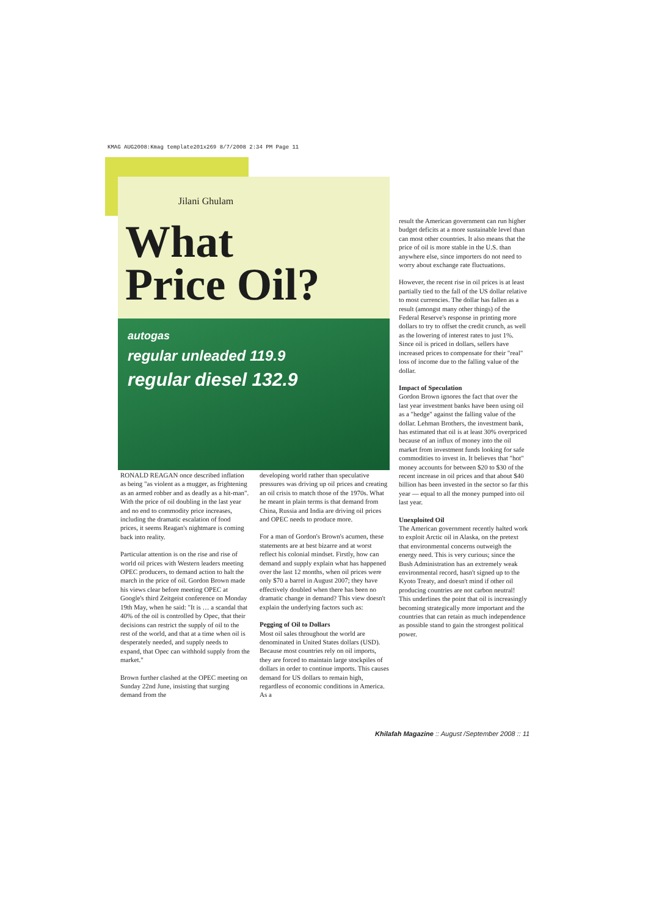KMAG AUG2008:Kmag template201x269 8/7/2008 2:34 PM Page 11
Jilani Ghulam
What
Price Oil?
autogas
regular unleaded 119.9
regular diesel 132.9
RONALD REAGAN once described inflation as being "as violent as a mugger, as frightening as an armed robber and as deadly as a hit-man". With the price of oil doubling in the last year and no end to commodity price increases, including the dramatic escalation of food prices, it seems Reagan's nightmare is coming back into reality.
Particular attention is on the rise and rise of world oil prices with Western leaders meeting OPEC producers, to demand action to halt the march in the price of oil. Gordon Brown made his views clear before meeting OPEC at Google's third Zeitgeist conference on Monday 19th May, when he said: "It is … a scandal that 40% of the oil is controlled by Opec, that their decisions can restrict the supply of oil to the rest of the world, and that at a time when oil is desperately needed, and supply needs to expand, that Opec can withhold supply from the market."
Brown further clashed at the OPEC meeting on Sunday 22nd June, insisting that surging demand from the
developing world rather than speculative pressures was driving up oil prices and creating an oil crisis to match those of the 1970s. What he meant in plain terms is that demand from China, Russia and India are driving oil prices and OPEC needs to produce more.
For a man of Gordon's Brown's acumen, these statements are at best bizarre and at worst reflect his colonial mindset. Firstly, how can demand and supply explain what has happened over the last 12 months, when oil prices were only $70 a barrel in August 2007; they have effectively doubled when there has been no dramatic change in demand? This view doesn't explain the underlying factors such as:
Pegging of Oil to Dollars
Most oil sales throughout the world are denominated in United States dollars (USD). Because most countries rely on oil imports, they are forced to maintain large stockpiles of dollars in order to continue imports. This causes demand for US dollars to remain high, regardless of economic conditions in America. As a
result the American government can run higher budget deficits at a more sustainable level than can most other countries. It also means that the price of oil is more stable in the U.S. than anywhere else, since importers do not need to worry about exchange rate fluctuations.
However, the recent rise in oil prices is at least partially tied to the fall of the US dollar relative to most currencies. The dollar has fallen as a result (amongst many other things) of the Federal Reserve's response in printing more dollars to try to offset the credit crunch, as well as the lowering of interest rates to just 1%. Since oil is priced in dollars, sellers have increased prices to compensate for their "real" loss of income due to the falling value of the dollar.
Impact of Speculation
Gordon Brown ignores the fact that over the last year investment banks have been using oil as a "hedge" against the falling value of the dollar. Lehman Brothers, the investment bank, has estimated that oil is at least 30% overpriced because of an influx of money into the oil market from investment funds looking for safe commodities to invest in. It believes that "hot" money accounts for between $20 to $30 of the recent increase in oil prices and that about $40 billion has been invested in the sector so far this year — equal to all the money pumped into oil last year.
Unexploited Oil
The American government recently halted work to exploit Arctic oil in Alaska, on the pretext that environmental concerns outweigh the energy need. This is very curious; since the Bush Administration has an extremely weak environmental record, hasn't signed up to the Kyoto Treaty, and doesn't mind if other oil producing countries are not carbon neutral! This underlines the point that oil is increasingly becoming strategically more important and the countries that can retain as much independence as possible stand to gain the strongest political power.
Khilafah Magazine :: August /September 2008 :: 11